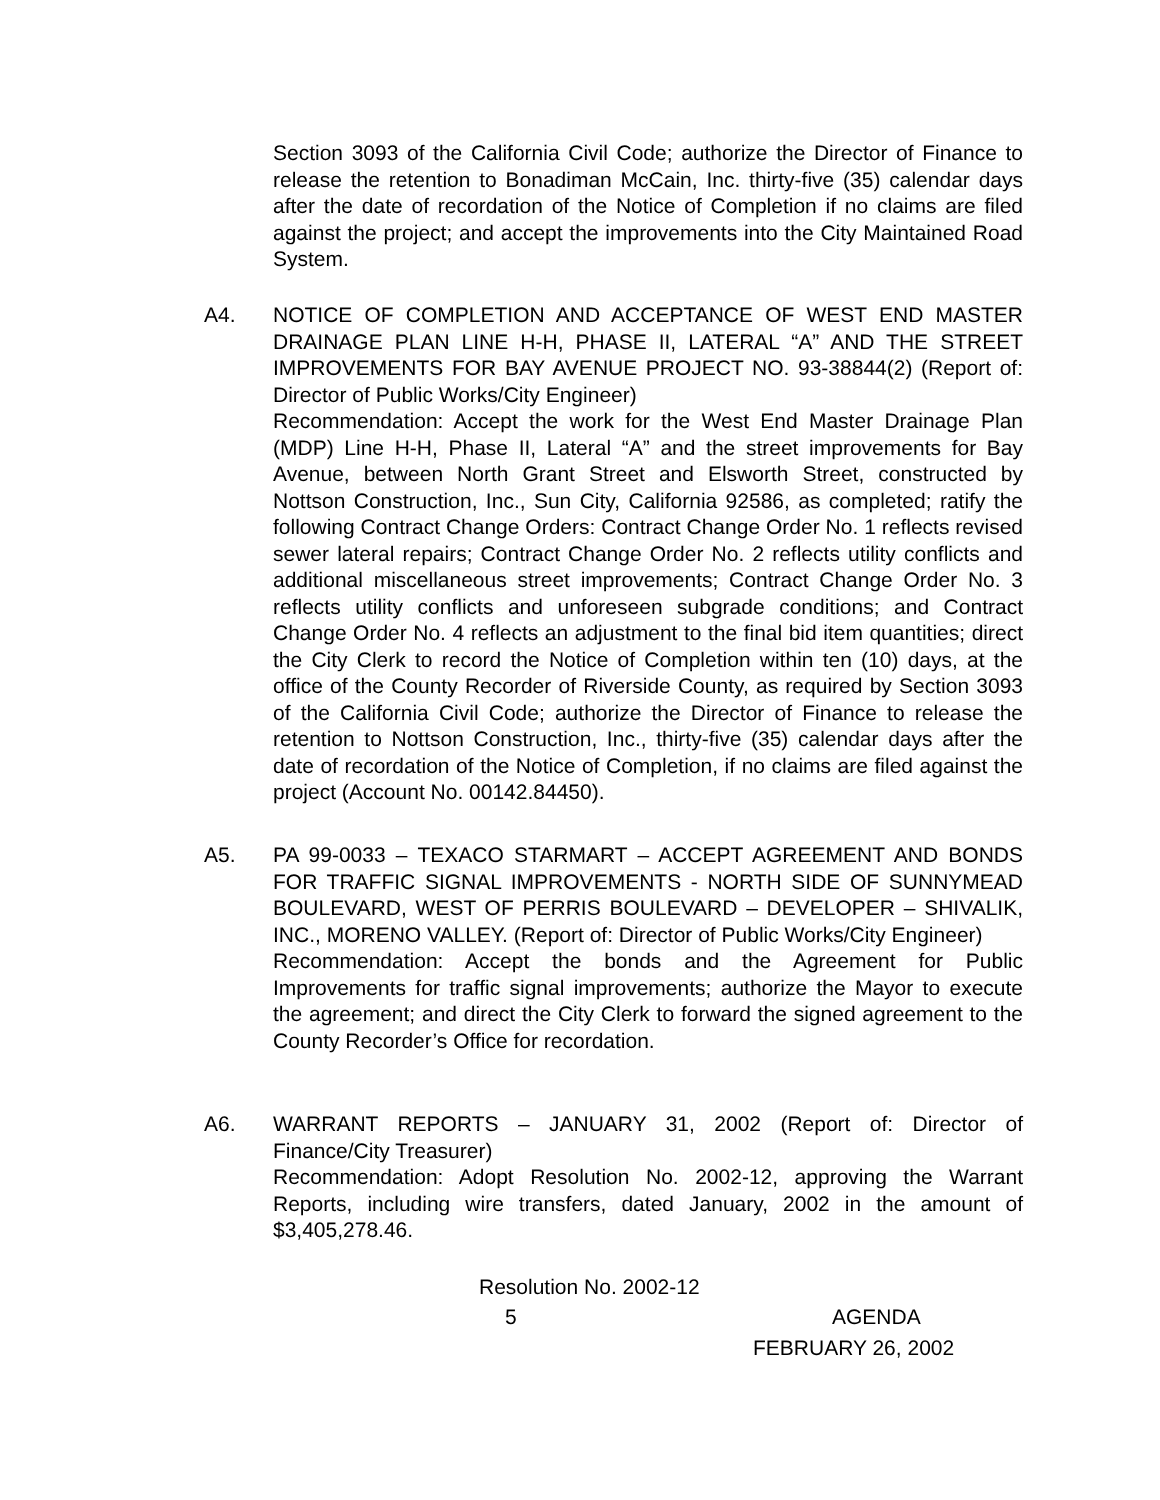Section 3093 of the California Civil Code; authorize the Director of Finance to release the retention to Bonadiman McCain, Inc. thirty-five (35) calendar days after the date of recordation of the Notice of Completion if no claims are filed against the project; and accept the improvements into the City Maintained Road System.
A4. NOTICE OF COMPLETION AND ACCEPTANCE OF WEST END MASTER DRAINAGE PLAN LINE H-H, PHASE II, LATERAL “A” AND THE STREET IMPROVEMENTS FOR BAY AVENUE PROJECT NO. 93-38844(2) (Report of: Director of Public Works/City Engineer)
Recommendation: Accept the work for the West End Master Drainage Plan (MDP) Line H-H, Phase II, Lateral “A” and the street improvements for Bay Avenue, between North Grant Street and Elsworth Street, constructed by Nottson Construction, Inc., Sun City, California 92586, as completed; ratify the following Contract Change Orders: Contract Change Order No. 1 reflects revised sewer lateral repairs; Contract Change Order No. 2 reflects utility conflicts and additional miscellaneous street improvements; Contract Change Order No. 3 reflects utility conflicts and unforeseen subgrade conditions; and Contract Change Order No. 4 reflects an adjustment to the final bid item quantities; direct the City Clerk to record the Notice of Completion within ten (10) days, at the office of the County Recorder of Riverside County, as required by Section 3093 of the California Civil Code; authorize the Director of Finance to release the retention to Nottson Construction, Inc., thirty-five (35) calendar days after the date of recordation of the Notice of Completion, if no claims are filed against the project (Account No. 00142.84450).
A5. PA 99-0033 – TEXACO STARMART – ACCEPT AGREEMENT AND BONDS FOR TRAFFIC SIGNAL IMPROVEMENTS - NORTH SIDE OF SUNNYMEAD BOULEVARD, WEST OF PERRIS BOULEVARD – DEVELOPER – SHIVALIK, INC., MORENO VALLEY. (Report of: Director of Public Works/City Engineer)
Recommendation: Accept the bonds and the Agreement for Public Improvements for traffic signal improvements; authorize the Mayor to execute the agreement; and direct the City Clerk to forward the signed agreement to the County Recorder’s Office for recordation.
A6. WARRANT REPORTS – JANUARY 31, 2002 (Report of: Director of Finance/City Treasurer)
Recommendation: Adopt Resolution No. 2002-12, approving the Warrant Reports, including wire transfers, dated January, 2002 in the amount of $3,405,278.46.
Resolution No. 2002-12
5 AGENDA
FEBRUARY 26, 2002